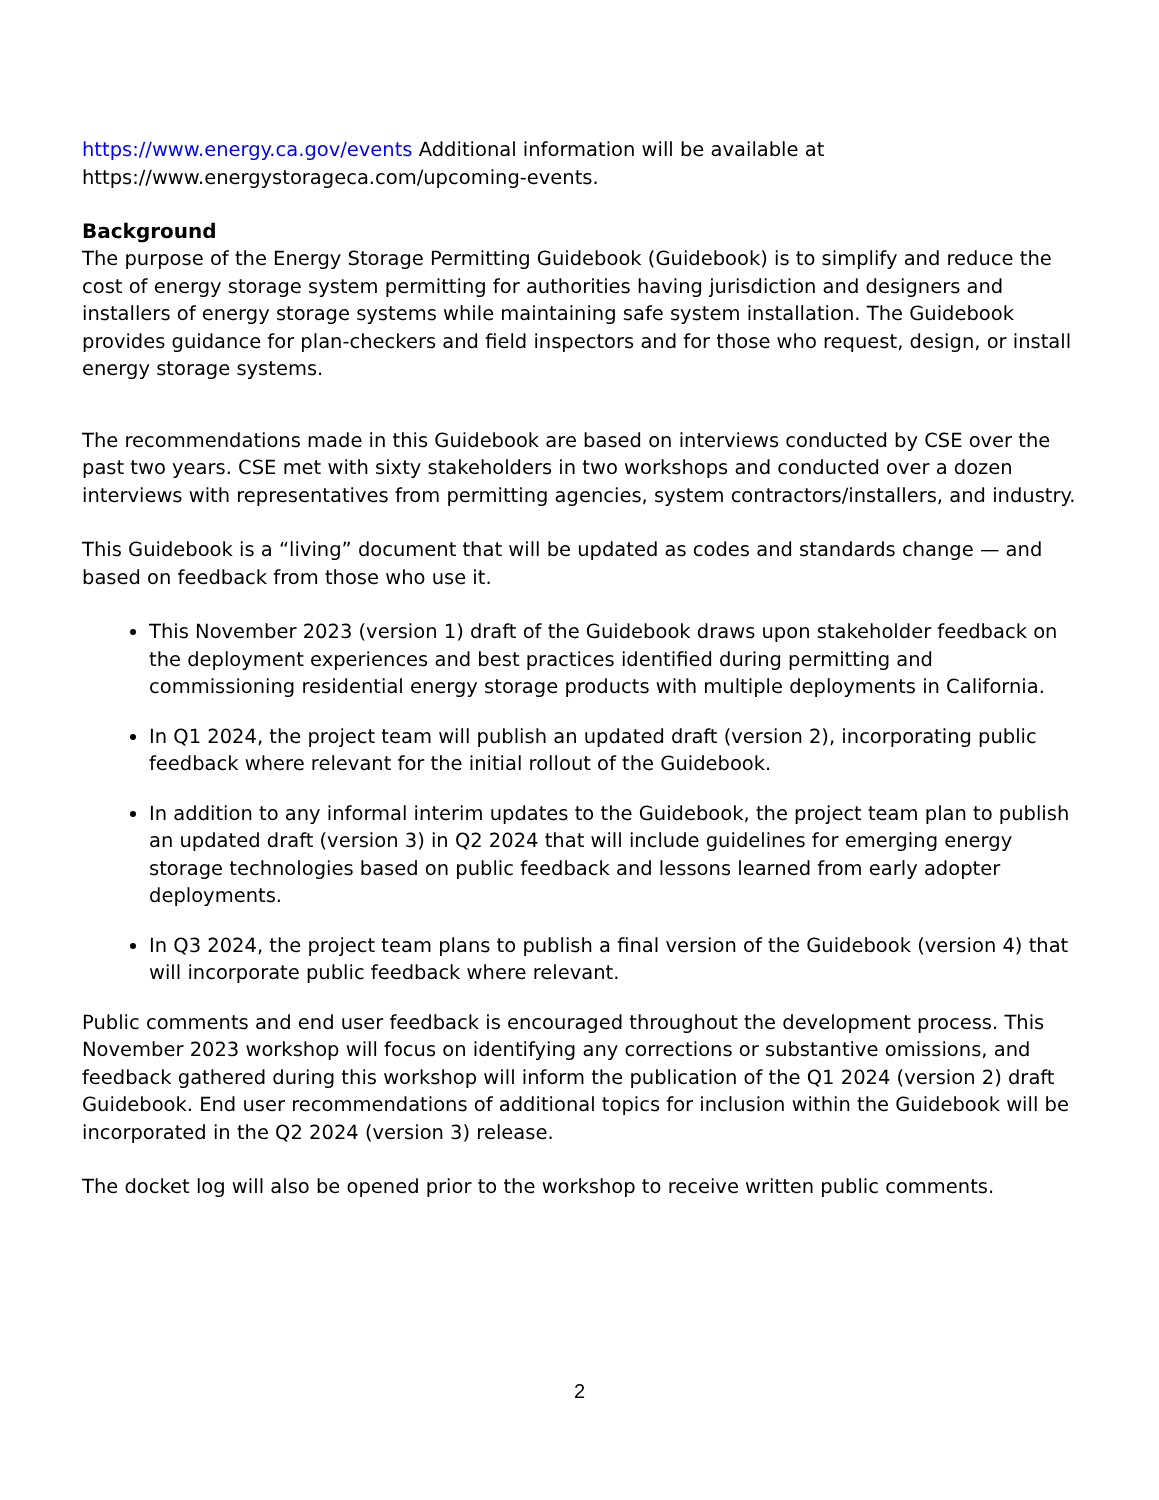https://www.energy.ca.gov/events Additional information will be available at https://www.energystorageca.com/upcoming-events.
Background
The purpose of the Energy Storage Permitting Guidebook (Guidebook) is to simplify and reduce the cost of energy storage system permitting for authorities having jurisdiction and designers and installers of energy storage systems while maintaining safe system installation. The Guidebook provides guidance for plan-checkers and field inspectors and for those who request, design, or install energy storage systems.
The recommendations made in this Guidebook are based on interviews conducted by CSE over the past two years. CSE met with sixty stakeholders in two workshops and conducted over a dozen interviews with representatives from permitting agencies, system contractors/installers, and industry.
This Guidebook is a “living” document that will be updated as codes and standards change — and based on feedback from those who use it.
This November 2023 (version 1) draft of the Guidebook draws upon stakeholder feedback on the deployment experiences and best practices identified during permitting and commissioning residential energy storage products with multiple deployments in California.
In Q1 2024, the project team will publish an updated draft (version 2), incorporating public feedback where relevant for the initial rollout of the Guidebook.
In addition to any informal interim updates to the Guidebook, the project team plan to publish an updated draft (version 3) in Q2 2024 that will include guidelines for emerging energy storage technologies based on public feedback and lessons learned from early adopter deployments.
In Q3 2024, the project team plans to publish a final version of the Guidebook (version 4) that will incorporate public feedback where relevant.
Public comments and end user feedback is encouraged throughout the development process. This November 2023 workshop will focus on identifying any corrections or substantive omissions, and feedback gathered during this workshop will inform the publication of the Q1 2024 (version 2) draft Guidebook. End user recommendations of additional topics for inclusion within the Guidebook will be incorporated in the Q2 2024 (version 3) release.
The docket log will also be opened prior to the workshop to receive written public comments.
2